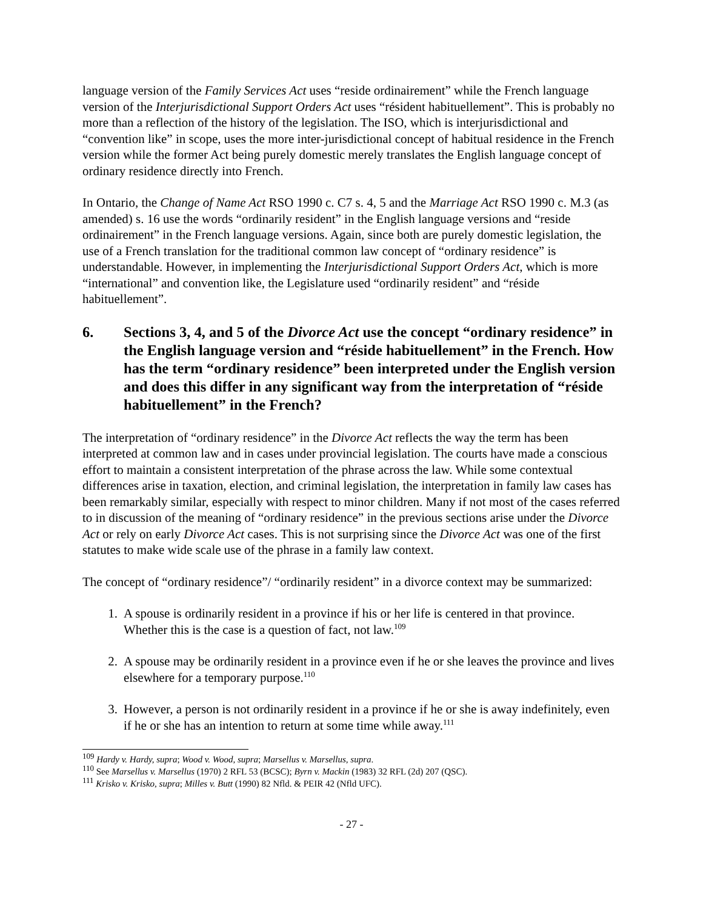language version of the Family Services Act uses “reside ordinairement” while the French language version of the Interjurisdictional Support Orders Act uses “résident habituellement”. This is probably no more than a reflection of the history of the legislation. The ISO, which is interjurisdictional and “convention like” in scope, uses the more inter-jurisdictional concept of habitual residence in the French version while the former Act being purely domestic merely translates the English language concept of ordinary residence directly into French.
In Ontario, the Change of Name Act RSO 1990 c. C7 s. 4, 5 and the Marriage Act RSO 1990 c. M.3 (as amended) s. 16 use the words “ordinarily resident” in the English language versions and “reside ordinairement” in the French language versions. Again, since both are purely domestic legislation, the use of a French translation for the traditional common law concept of “ordinary residence” is understandable. However, in implementing the Interjurisdictional Support Orders Act, which is more “international” and convention like, the Legislature used “ordinarily resident” and “réside habituellement”.
6. Sections 3, 4, and 5 of the Divorce Act use the concept “ordinary residence” in the English language version and “réside habituellement” in the French. How has the term “ordinary residence” been interpreted under the English version and does this differ in any significant way from the interpretation of “réside habituellement” in the French?
The interpretation of “ordinary residence” in the Divorce Act reflects the way the term has been interpreted at common law and in cases under provincial legislation. The courts have made a conscious effort to maintain a consistent interpretation of the phrase across the law. While some contextual differences arise in taxation, election, and criminal legislation, the interpretation in family law cases has been remarkably similar, especially with respect to minor children. Many if not most of the cases referred to in discussion of the meaning of “ordinary residence” in the previous sections arise under the Divorce Act or rely on early Divorce Act cases. This is not surprising since the Divorce Act was one of the first statutes to make wide scale use of the phrase in a family law context.
The concept of “ordinary residence”/ “ordinarily resident” in a divorce context may be summarized:
1. A spouse is ordinarily resident in a province if his or her life is centered in that province. Whether this is the case is a question of fact, not law.<sup>109</sup>
2. A spouse may be ordinarily resident in a province even if he or she leaves the province and lives elsewhere for a temporary purpose.<sup>110</sup>
3. However, a person is not ordinarily resident in a province if he or she is away indefinitely, even if he or she has an intention to return at some time while away.<sup>111</sup>
<sup>109</sup> Hardy v. Hardy, supra; Wood v. Wood, supra; Marsellus v. Marsellus, supra.
<sup>110</sup> See Marsellus v. Marsellus (1970) 2 RFL 53 (BCSC); Byrn v. Mackin (1983) 32 RFL (2d) 207 (QSC).
<sup>111</sup> Krisko v. Krisko, supra; Milles v. Butt (1990) 82 Nfld. & PEIR 42 (Nfld UFC).
- 27 -